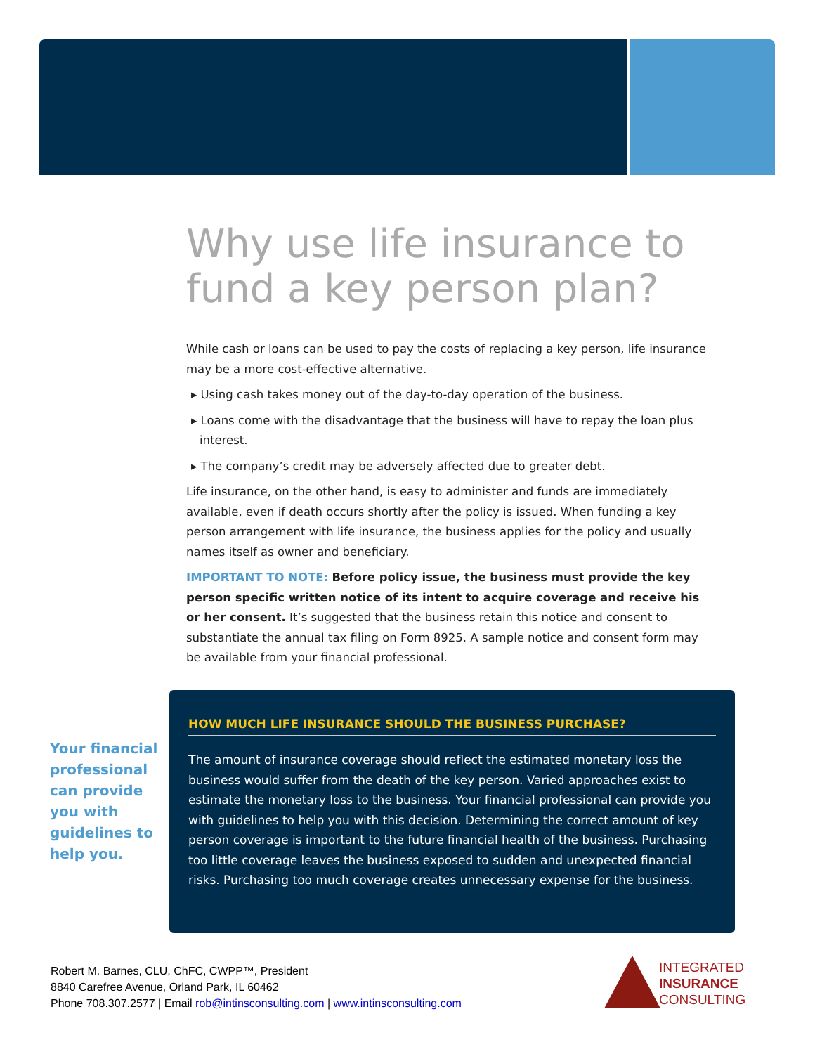Why use life insurance to fund a key person plan?
While cash or loans can be used to pay the costs of replacing a key person, life insurance may be a more cost-effective alternative.
▸ Using cash takes money out of the day-to-day operation of the business.
▸ Loans come with the disadvantage that the business will have to repay the loan plus interest.
▸ The company’s credit may be adversely affected due to greater debt.
Life insurance, on the other hand, is easy to administer and funds are immediately available, even if death occurs shortly after the policy is issued. When funding a key person arrangement with life insurance, the business applies for the policy and usually names itself as owner and beneficiary.
IMPORTANT TO NOTE: Before policy issue, the business must provide the key person specific written notice of its intent to acquire coverage and receive his or her consent. It’s suggested that the business retain this notice and consent to substantiate the annual tax filing on Form 8925. A sample notice and consent form may be available from your financial professional.
Your financial professional can provide you with guidelines to help you.
HOW MUCH LIFE INSURANCE SHOULD THE BUSINESS PURCHASE?
The amount of insurance coverage should reflect the estimated monetary loss the business would suffer from the death of the key person. Varied approaches exist to estimate the monetary loss to the business. Your financial professional can provide you with guidelines to help you with this decision. Determining the correct amount of key person coverage is important to the future financial health of the business. Purchasing too little coverage leaves the business exposed to sudden and unexpected financial risks. Purchasing too much coverage creates unnecessary expense for the business.
Robert M. Barnes, CLU, ChFC, CWPP™, President
8840 Carefree Avenue, Orland Park, IL 60462
Phone 708.307.2577 | Email rob@intinsconsulting.com | www.intinsconsulting.com
INTEGRATED
INSURANCE
CONSULTING